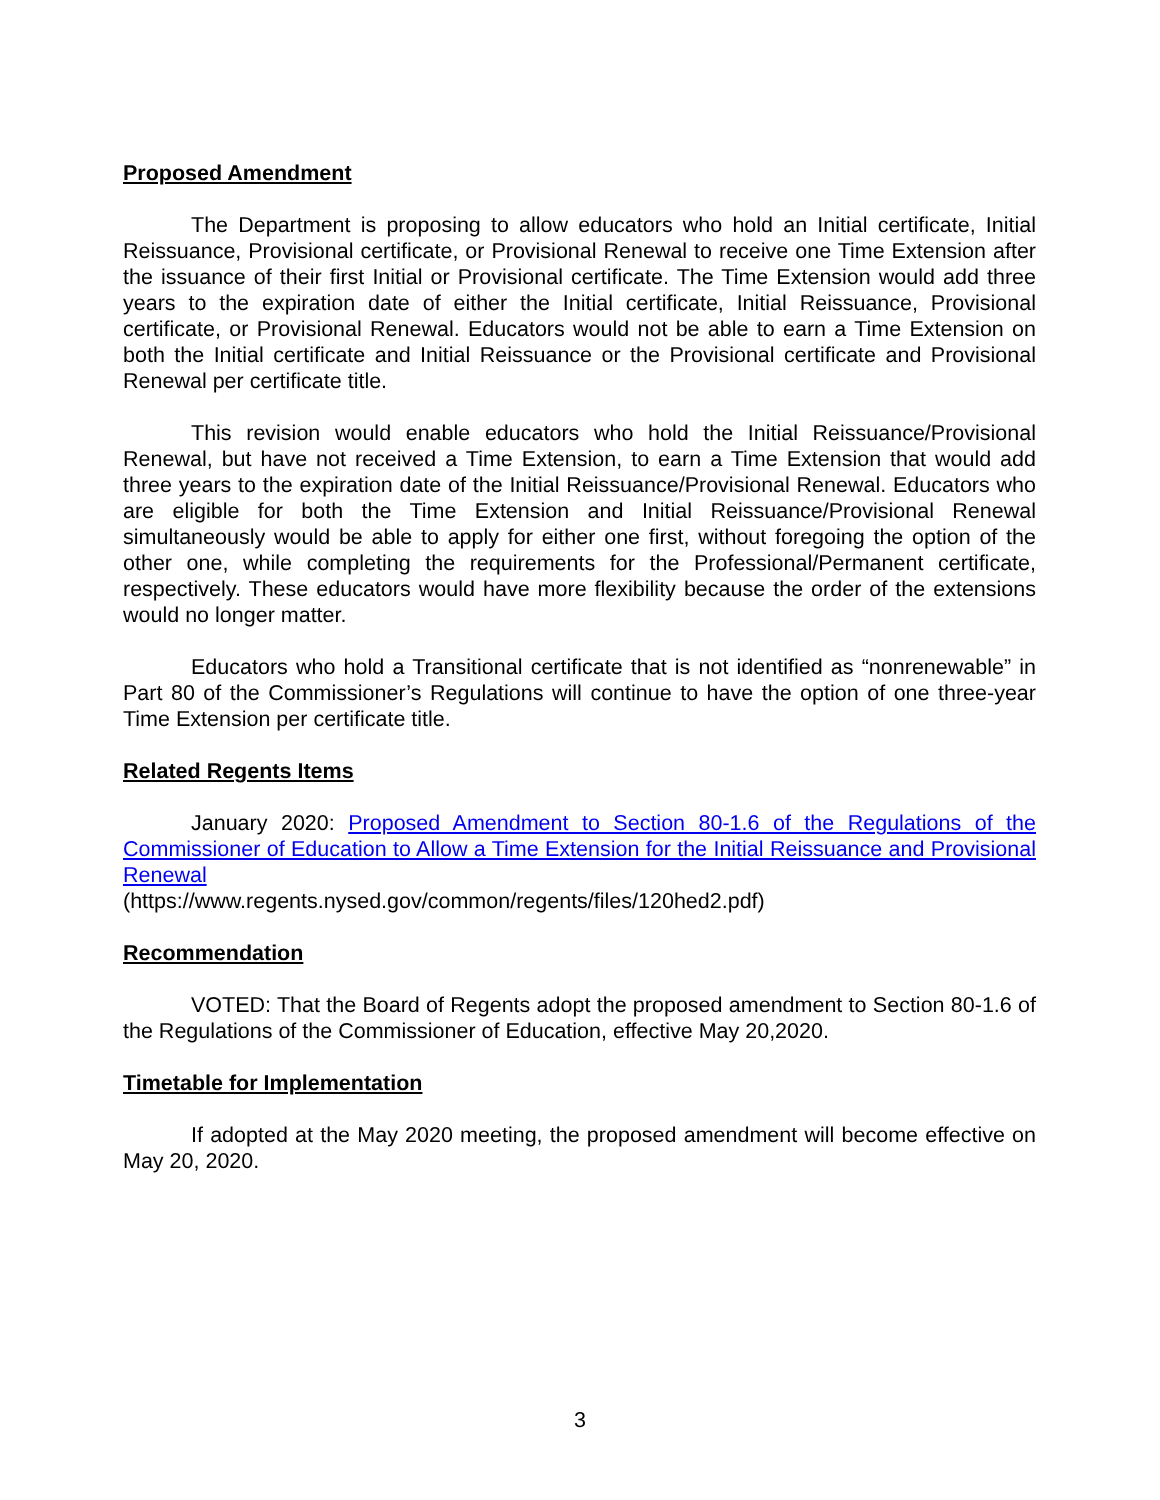Proposed Amendment
The Department is proposing to allow educators who hold an Initial certificate, Initial Reissuance, Provisional certificate, or Provisional Renewal to receive one Time Extension after the issuance of their first Initial or Provisional certificate. The Time Extension would add three years to the expiration date of either the Initial certificate, Initial Reissuance, Provisional certificate, or Provisional Renewal. Educators would not be able to earn a Time Extension on both the Initial certificate and Initial Reissuance or the Provisional certificate and Provisional Renewal per certificate title.
This revision would enable educators who hold the Initial Reissuance/Provisional Renewal, but have not received a Time Extension, to earn a Time Extension that would add three years to the expiration date of the Initial Reissuance/Provisional Renewal. Educators who are eligible for both the Time Extension and Initial Reissuance/Provisional Renewal simultaneously would be able to apply for either one first, without foregoing the option of the other one, while completing the requirements for the Professional/Permanent certificate, respectively. These educators would have more flexibility because the order of the extensions would no longer matter.
Educators who hold a Transitional certificate that is not identified as “nonrenewable” in Part 80 of the Commissioner’s Regulations will continue to have the option of one three-year Time Extension per certificate title.
Related Regents Items
January 2020: Proposed Amendment to Section 80-1.6 of the Regulations of the Commissioner of Education to Allow a Time Extension for the Initial Reissuance and Provisional Renewal
(https://www.regents.nysed.gov/common/regents/files/120hed2.pdf)
Recommendation
VOTED: That the Board of Regents adopt the proposed amendment to Section 80-1.6 of the Regulations of the Commissioner of Education, effective May 20,2020.
Timetable for Implementation
If adopted at the May 2020 meeting, the proposed amendment will become effective on May 20, 2020.
3